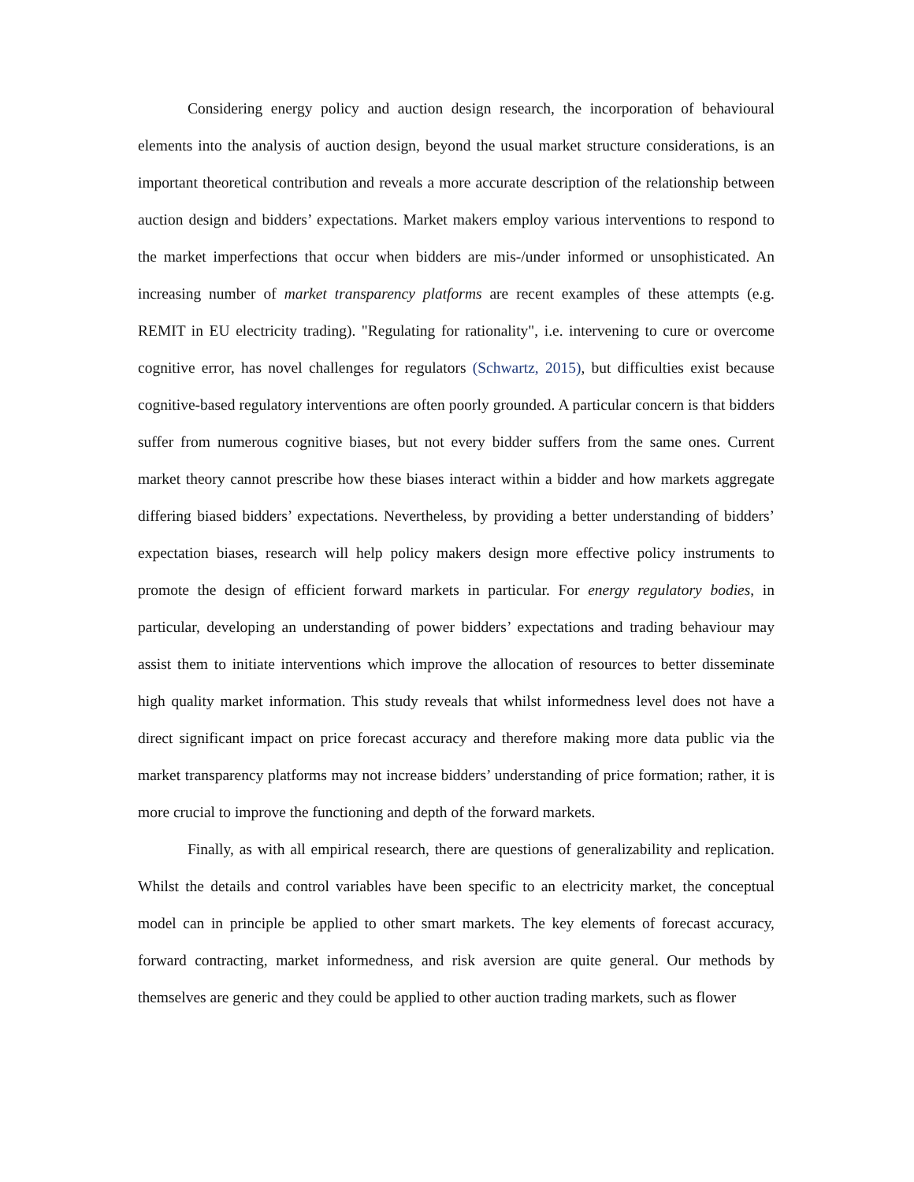Considering energy policy and auction design research, the incorporation of behavioural elements into the analysis of auction design, beyond the usual market structure considerations, is an important theoretical contribution and reveals a more accurate description of the relationship between auction design and bidders’ expectations. Market makers employ various interventions to respond to the market imperfections that occur when bidders are mis-/under informed or unsophisticated. An increasing number of market transparency platforms are recent examples of these attempts (e.g. REMIT in EU electricity trading). "Regulating for rationality", i.e. intervening to cure or overcome cognitive error, has novel challenges for regulators (Schwartz, 2015), but difficulties exist because cognitive-based regulatory interventions are often poorly grounded. A particular concern is that bidders suffer from numerous cognitive biases, but not every bidder suffers from the same ones. Current market theory cannot prescribe how these biases interact within a bidder and how markets aggregate differing biased bidders’ expectations. Nevertheless, by providing a better understanding of bidders’ expectation biases, research will help policy makers design more effective policy instruments to promote the design of efficient forward markets in particular. For energy regulatory bodies, in particular, developing an understanding of power bidders’ expectations and trading behaviour may assist them to initiate interventions which improve the allocation of resources to better disseminate high quality market information. This study reveals that whilst informedness level does not have a direct significant impact on price forecast accuracy and therefore making more data public via the market transparency platforms may not increase bidders’ understanding of price formation; rather, it is more crucial to improve the functioning and depth of the forward markets.
Finally, as with all empirical research, there are questions of generalizability and replication. Whilst the details and control variables have been specific to an electricity market, the conceptual model can in principle be applied to other smart markets. The key elements of forecast accuracy, forward contracting, market informedness, and risk aversion are quite general. Our methods by themselves are generic and they could be applied to other auction trading markets, such as flower